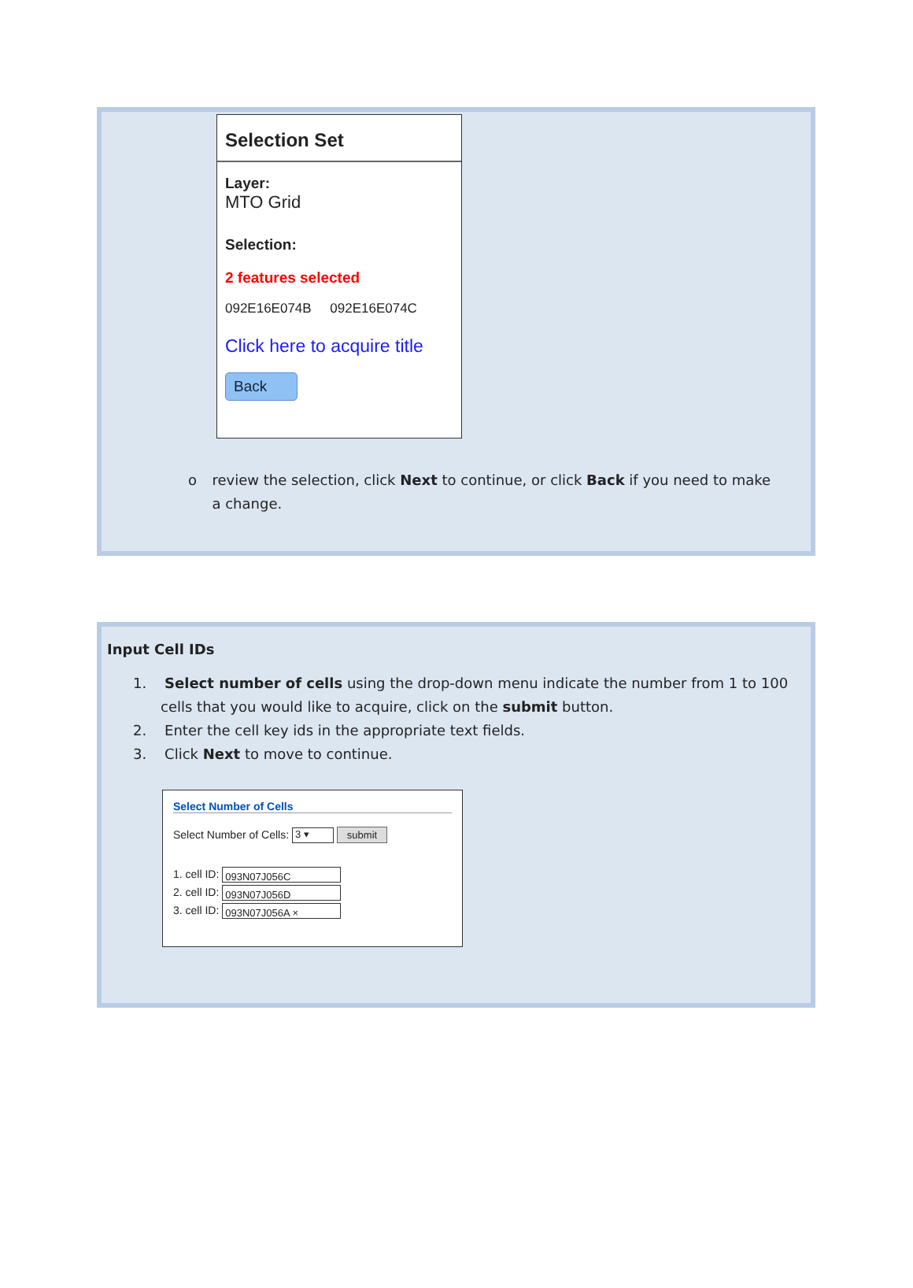Selection Set
Layer:
MTO Grid
Selection:
2 features selected
092E16E074B 092E16E074C
Click here to acquire title
Back
o review the selection, click Next to continue, or click Back if you need to make a change.
Input Cell IDs
1. Select number of cells using the drop-down menu indicate the number from 1 to 100 cells that you would like to acquire, click on the submit button.
2. Enter the cell key ids in the appropriate text fields.
3. Click Next to move to continue.
Select Number of Cells
Select Number of Cells: 3 ▾ submit
1. cell ID: 093N07J056C
2. cell ID: 093N07J056D
3. cell ID: 093N07J056A ×